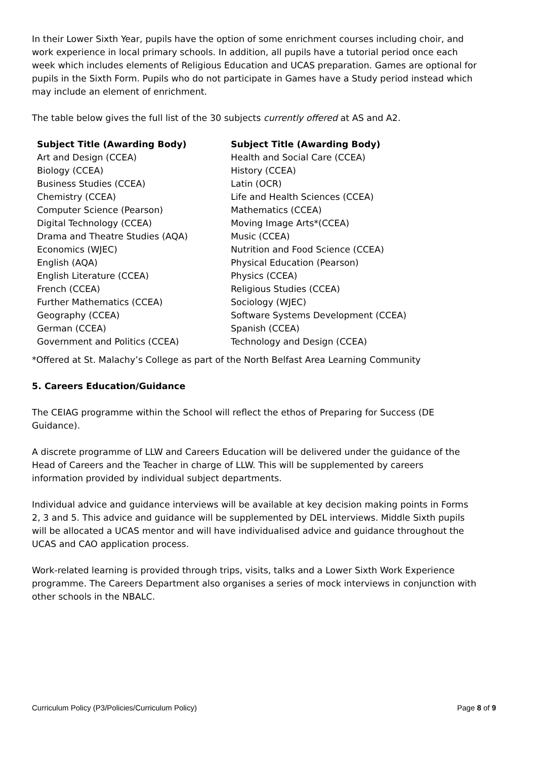In their Lower Sixth Year, pupils have the option of some enrichment courses including choir, and work experience in local primary schools. In addition, all pupils have a tutorial period once each week which includes elements of Religious Education and UCAS preparation. Games are optional for pupils in the Sixth Form. Pupils who do not participate in Games have a Study period instead which may include an element of enrichment.
The table below gives the full list of the 30 subjects currently offered at AS and A2.
| Subject Title (Awarding Body) | Subject Title (Awarding Body) |
| --- | --- |
| Art and Design (CCEA) | Health and Social Care (CCEA) |
| Biology (CCEA) | History (CCEA) |
| Business Studies (CCEA) | Latin (OCR) |
| Chemistry (CCEA) | Life and Health Sciences (CCEA) |
| Computer Science (Pearson) | Mathematics (CCEA) |
| Digital Technology (CCEA) | Moving Image Arts*(CCEA) |
| Drama and Theatre Studies (AQA) | Music (CCEA) |
| Economics (WJEC) | Nutrition and Food Science (CCEA) |
| English (AQA) | Physical Education (Pearson) |
| English Literature (CCEA) | Physics (CCEA) |
| French (CCEA) | Religious Studies (CCEA) |
| Further Mathematics (CCEA) | Sociology (WJEC) |
| Geography (CCEA) | Software Systems Development (CCEA) |
| German (CCEA) | Spanish (CCEA) |
| Government and Politics (CCEA) | Technology and Design (CCEA) |
*Offered at St. Malachy’s College as part of the North Belfast Area Learning Community
5. Careers Education/Guidance
The CEIAG programme within the School will reflect the ethos of Preparing for Success (DE Guidance).
A discrete programme of LLW and Careers Education will be delivered under the guidance of the Head of Careers and the Teacher in charge of LLW. This will be supplemented by careers information provided by individual subject departments.
Individual advice and guidance interviews will be available at key decision making points in Forms 2, 3 and 5. This advice and guidance will be supplemented by DEL interviews. Middle Sixth pupils will be allocated a UCAS mentor and will have individualised advice and guidance throughout the UCAS and CAO application process.
Work-related learning is provided through trips, visits, talks and a Lower Sixth Work Experience programme. The Careers Department also organises a series of mock interviews in conjunction with other schools in the NBALC.
Curriculum Policy (P3/Policies/Curriculum Policy) Page 8 of 9